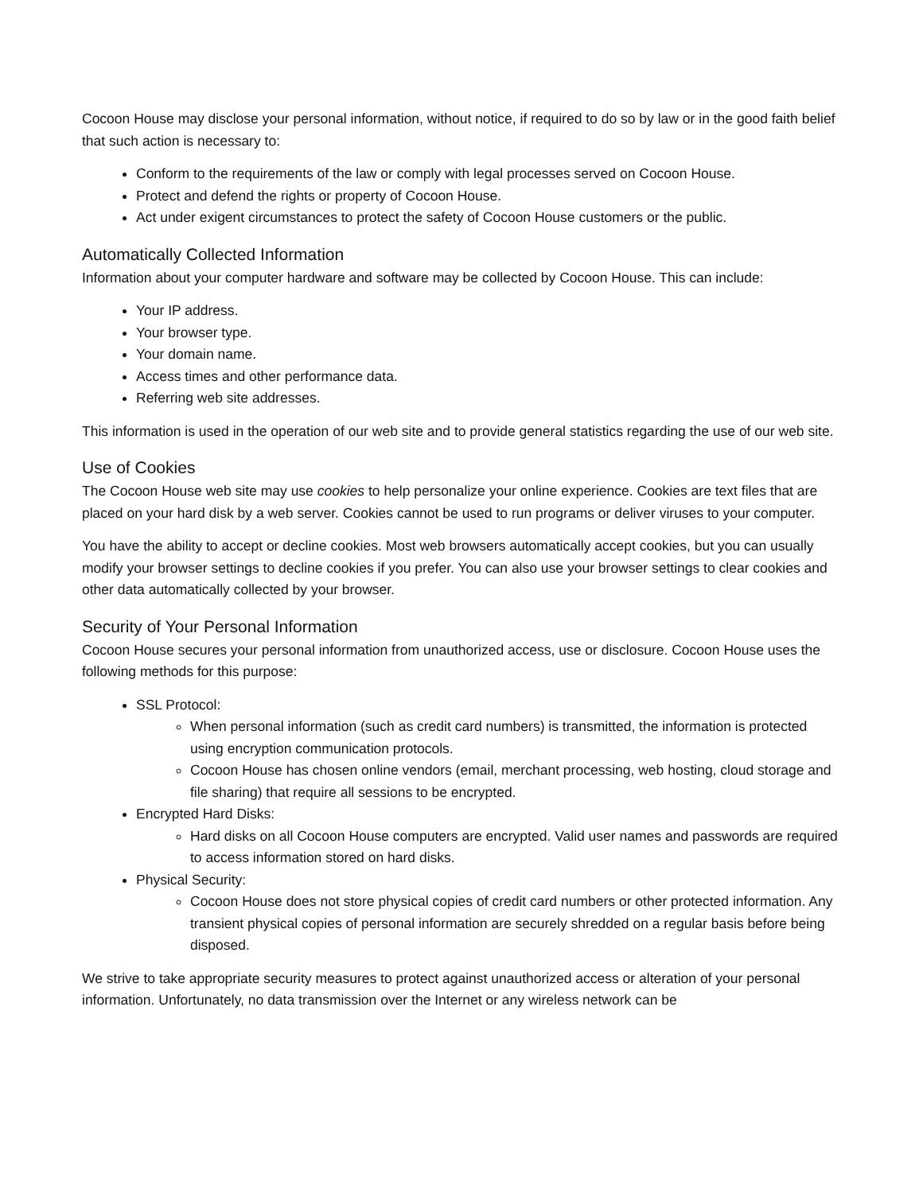Cocoon House may disclose your personal information, without notice, if required to do so by law or in the good faith belief that such action is necessary to:
Conform to the requirements of the law or comply with legal processes served on Cocoon House.
Protect and defend the rights or property of Cocoon House.
Act under exigent circumstances to protect the safety of Cocoon House customers or the public.
Automatically Collected Information
Information about your computer hardware and software may be collected by Cocoon House. This can include:
Your IP address.
Your browser type.
Your domain name.
Access times and other performance data.
Referring web site addresses.
This information is used in the operation of our web site and to provide general statistics regarding the use of our web site.
Use of Cookies
The Cocoon House web site may use cookies to help personalize your online experience. Cookies are text files that are placed on your hard disk by a web server. Cookies cannot be used to run programs or deliver viruses to your computer.
You have the ability to accept or decline cookies. Most web browsers automatically accept cookies, but you can usually modify your browser settings to decline cookies if you prefer. You can also use your browser settings to clear cookies and other data automatically collected by your browser.
Security of Your Personal Information
Cocoon House secures your personal information from unauthorized access, use or disclosure. Cocoon House uses the following methods for this purpose:
SSL Protocol:
When personal information (such as credit card numbers) is transmitted, the information is protected using encryption communication protocols.
Cocoon House has chosen online vendors (email, merchant processing, web hosting, cloud storage and file sharing) that require all sessions to be encrypted.
Encrypted Hard Disks:
Hard disks on all Cocoon House computers are encrypted. Valid user names and passwords are required to access information stored on hard disks.
Physical Security:
Cocoon House does not store physical copies of credit card numbers or other protected information. Any transient physical copies of personal information are securely shredded on a regular basis before being disposed.
We strive to take appropriate security measures to protect against unauthorized access or alteration of your personal information. Unfortunately, no data transmission over the Internet or any wireless network can be